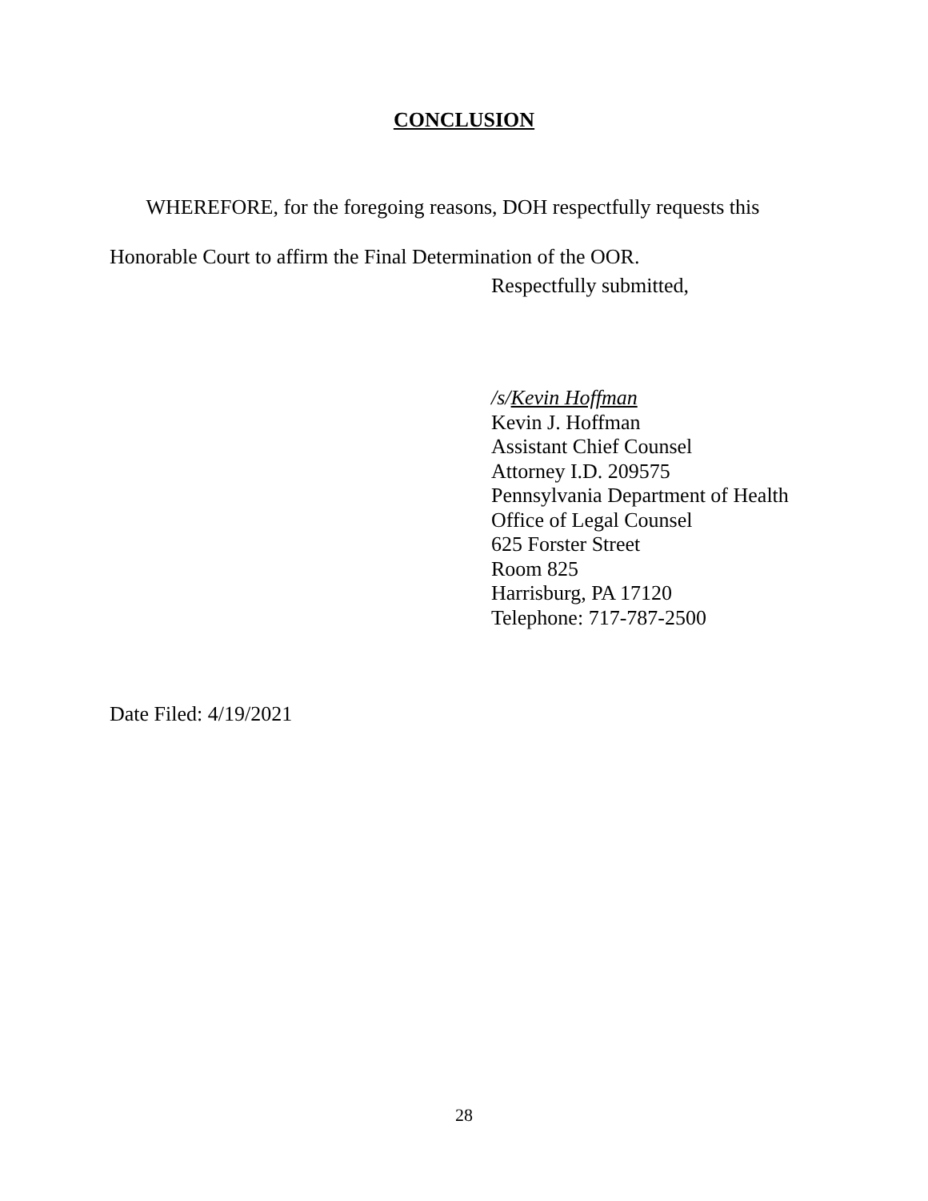CONCLUSION
WHEREFORE, for the foregoing reasons, DOH respectfully requests this Honorable Court to affirm the Final Determination of the OOR.
Respectfully submitted,
/s/Kevin Hoffman
Kevin J. Hoffman
Assistant Chief Counsel
Attorney I.D. 209575
Pennsylvania Department of Health
Office of Legal Counsel
625 Forster Street
Room 825
Harrisburg, PA 17120
Telephone: 717-787-2500
Date Filed: 4/19/2021
28